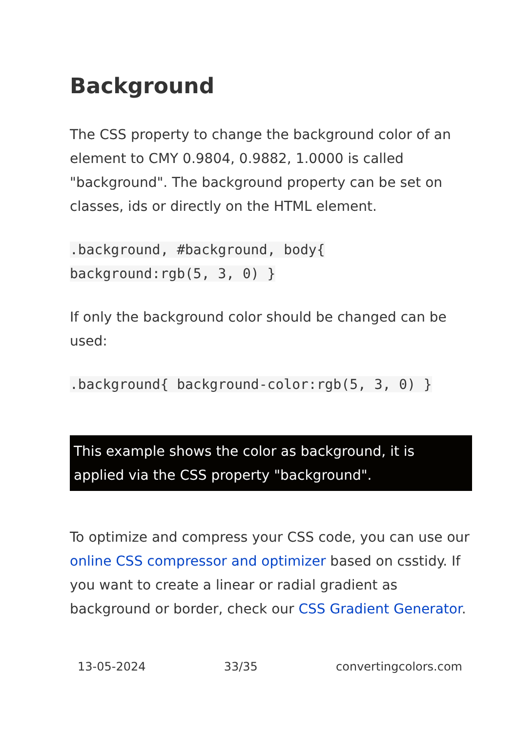Background
The CSS property to change the background color of an element to CMY 0.9804, 0.9882, 1.0000 is called "background". The background property can be set on classes, ids or directly on the HTML element.
.background, #background, body{ background:rgb(5, 3, 0) }
If only the background color should be changed can be used:
.background{ background-color:rgb(5, 3, 0) }
This example shows the color as background, it is applied via the CSS property "background".
To optimize and compress your CSS code, you can use our online CSS compressor and optimizer based on csstidy. If you want to create a linear or radial gradient as background or border, check our CSS Gradient Generator.
13-05-2024 33/35 convertingcolors.com